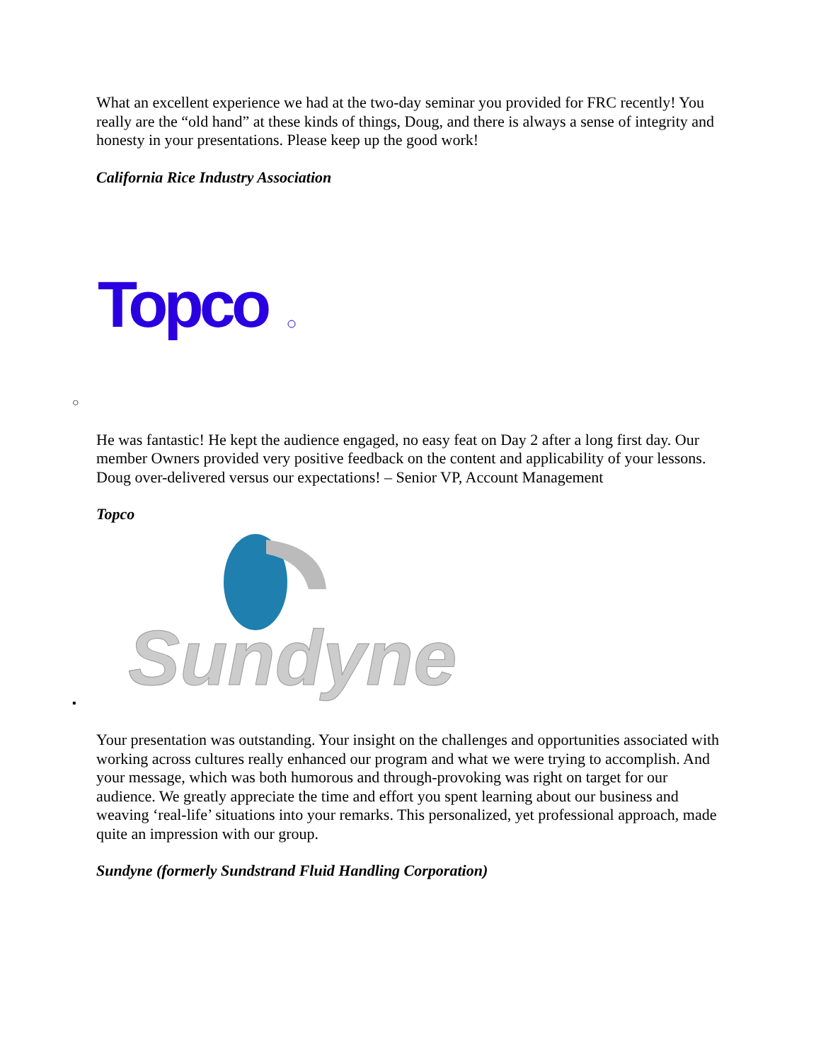What an excellent experience we had at the two-day seminar you provided for FRC recently! You really are the “old hand” at these kinds of things, Doug, and there is always a sense of integrity and honesty in your presentations. Please keep up the good work!
California Rice Industry Association
Topco
○
He was fantastic! He kept the audience engaged, no easy feat on Day 2 after a long first day. Our member Owners provided very positive feedback on the content and applicability of your lessons. Doug over-delivered versus our expectations! – Senior VP, Account Management
Topco
Sundyne
▪
Your presentation was outstanding. Your insight on the challenges and opportunities associated with working across cultures really enhanced our program and what we were trying to accomplish. And your message, which was both humorous and through-provoking was right on target for our audience. We greatly appreciate the time and effort you spent learning about our business and weaving ‘real-life’ situations into your remarks. This personalized, yet professional approach, made quite an impression with our group.
Sundyne (formerly Sundstrand Fluid Handling Corporation)